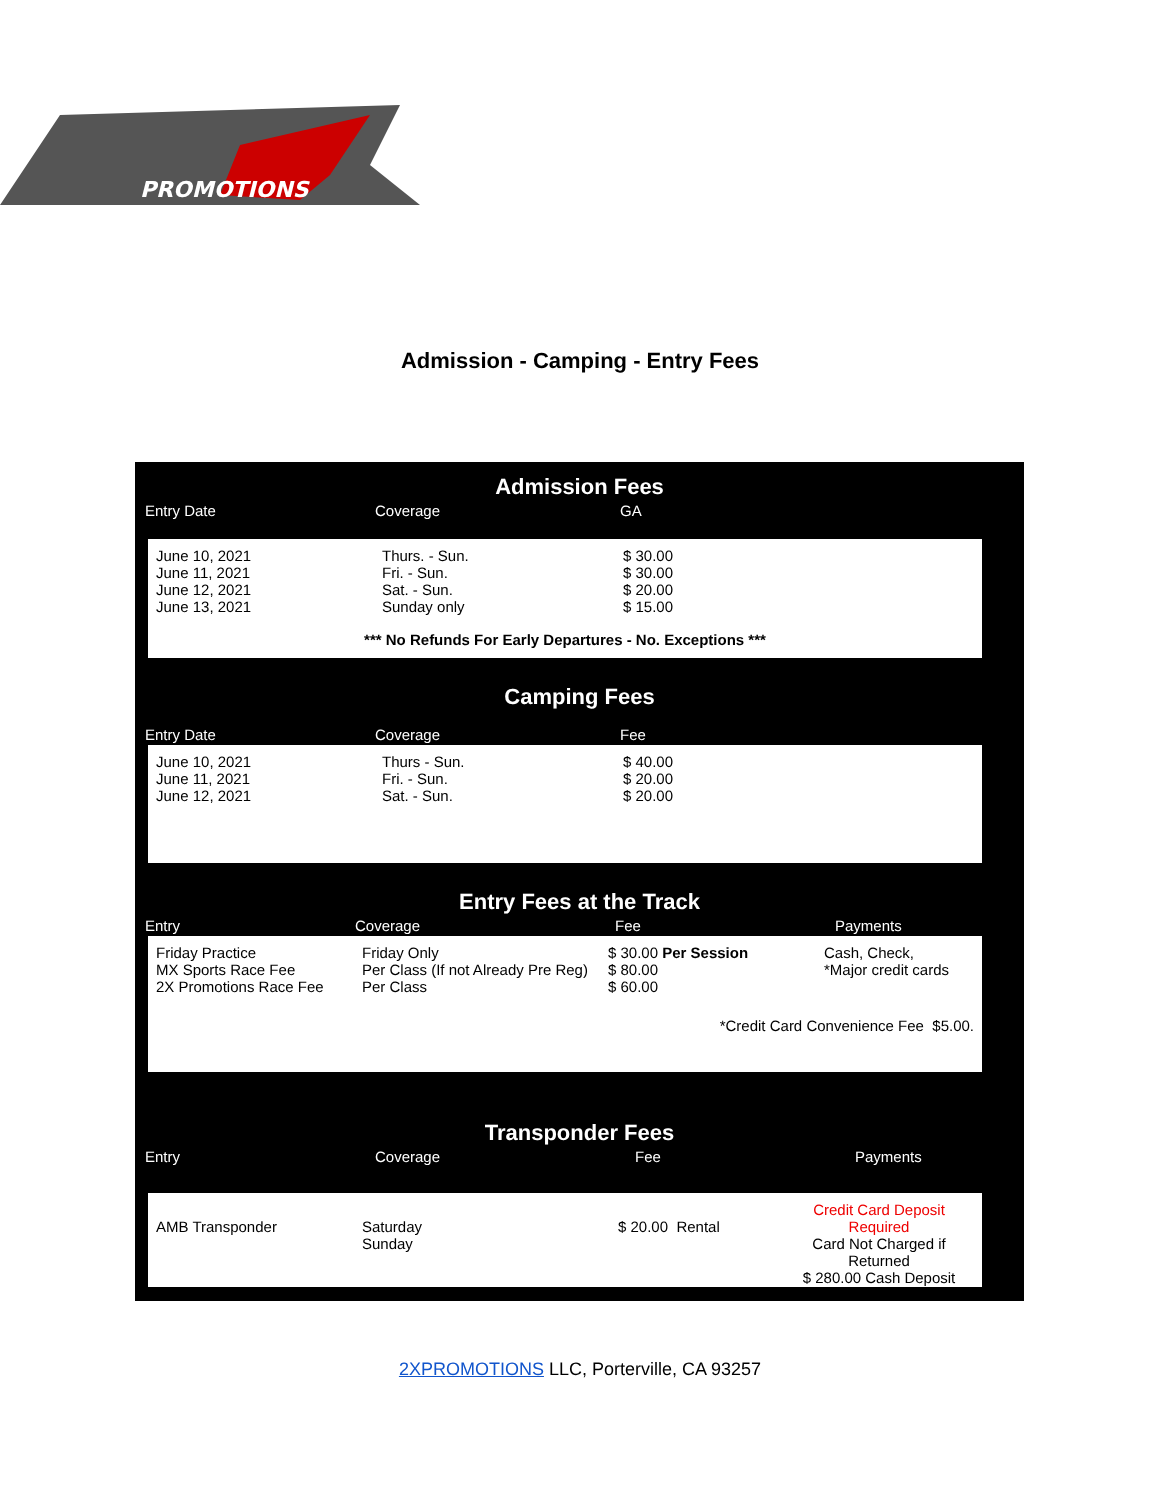PROMOTIONS
Admission - Camping - Entry Fees
Admission Fees
| Entry Date | Coverage | GA |
| June 10, 2021 June 11, 2021 June 12, 2021 June 13, 2021 | Thurs. - Sun. Fri. - Sun. Sat. - Sun. Sunday only | $ 30.00 $ 30.00 $ 20.00 $ 15.00 |
| *** No Refunds For Early Departures - No. Exceptions *** | | |
Camping Fees
| Entry Date | Coverage | Fee |
| June 10, 2021 June 11, 2021 June 12, 2021 | Thurs - Sun. Fri. - Sun. Sat. - Sun. | $ 40.00 $ 20.00 $ 20.00 |
Entry Fees at the Track
| Entry | Coverage | Fee | Payments |
| Friday Practice MX Sports Race Fee 2X Promotions Race Fee | Friday Only Per Class (If not Already Pre Reg) Per Class | $ 30.00 Per Session $ 80.00 $ 60.00 | Cash, Check, *Major credit cards |
| *Credit Card Convenience Fee $5.00. | | | |
Transponder Fees
| Entry | Coverage | Fee | Payments |
| AMB Transponder | Saturday Sunday | $ 20.00 Rental | Credit Card Deposit Required Card Not Charged if Returned $ 280.00 Cash Deposit |
2XPROMOTIONS LLC, Porterville, CA 93257